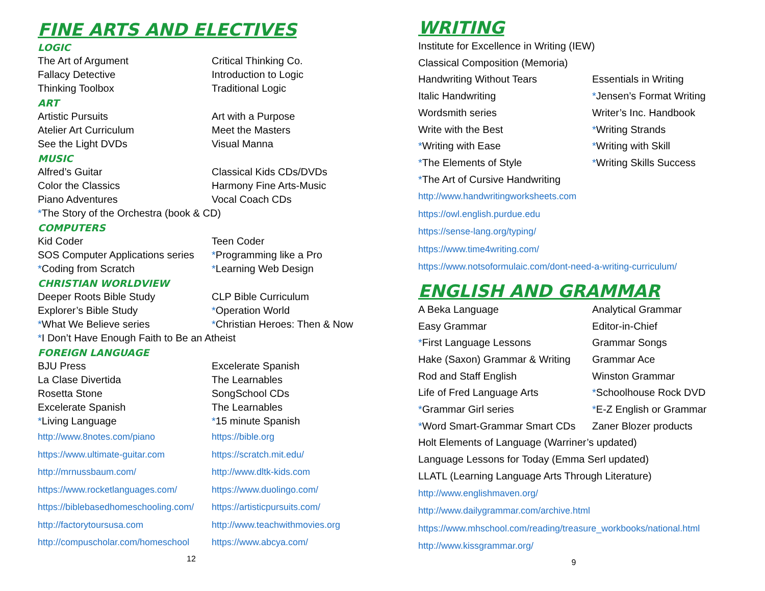FINE ARTS AND ELECTIVES
LOGIC
The Art of Argument
Critical Thinking Co.
Fallacy Detective
Introduction to Logic
Thinking Toolbox
Traditional Logic
ART
Artistic Pursuits
Art with a Purpose
Atelier Art Curriculum
Meet the Masters
See the Light DVDs
Visual Manna
MUSIC
Alfred’s Guitar
Classical Kids CDs/DVDs
Color the Classics
Harmony Fine Arts-Music
Piano Adventures
Vocal Coach CDs
*The Story of the Orchestra (book & CD)
COMPUTERS
Kid Coder
Teen Coder
SOS Computer Applications series
*Programming like a Pro
*Coding from Scratch
*Learning Web Design
CHRISTIAN WORLDVIEW
Deeper Roots Bible Study
CLP Bible Curriculum
Explorer’s Bible Study
*Operation World
*What We Believe series
*Christian Heroes: Then & Now
*I Don’t Have Enough Faith to Be an Atheist
FOREIGN LANGUAGE
BJU Press
Excelerate Spanish
La Clase Divertida
The Learnables
Rosetta Stone
SongSchool CDs
Excelerate Spanish
The Learnables
*Living Language
*15 minute Spanish
http://www.8notes.com/piano
https://bible.org
https://www.ultimate-guitar.com
https://scratch.mit.edu/
http://mrnussbaum.com/
http://www.dltk-kids.com
https://www.rocketlanguages.com/
https://www.duolingo.com/
https://biblebasedhomeschooling.com/
https://artisticpursuits.com/
http://factorytoursusa.com
http://www.teachwithmovies.org
http://compuscholar.com/homeschool
https://www.abcya.com/
12
WRITING
Institute for Excellence in Writing (IEW)
Classical Composition (Memoria)
Handwriting Without Tears
Essentials in Writing
Italic Handwriting
*Jensen’s Format Writing
Wordsmith series
Writer’s Inc. Handbook
Write with the Best
*Writing Strands
*Writing with Ease
*Writing with Skill
*The Elements of Style
*Writing Skills Success
*The Art of Cursive Handwriting
http://www.handwritingworksheets.com
https://owl.english.purdue.edu
https://sense-lang.org/typing/
https://www.time4writing.com/
https://www.notsoformulaic.com/dont-need-a-writing-curriculum/
ENGLISH AND GRAMMAR
A Beka Language
Analytical Grammar
Easy Grammar
Editor-in-Chief
*First Language Lessons
Grammar Songs
Hake (Saxon) Grammar & Writing
Grammar Ace
Rod and Staff English
Winston Grammar
Life of Fred Language Arts
*Schoolhouse Rock DVD
*Grammar Girl series
*E-Z English or Grammar
*Word Smart-Grammar Smart CDs
Zaner Blozer products
Holt Elements of Language (Warriner’s updated)
Language Lessons for Today (Emma Serl updated)
LLATL (Learning Language Arts Through Literature)
http://www.englishmaven.org/
http://www.dailygrammar.com/archive.html
https://www.mhschool.com/reading/treasure_workbooks/national.html
http://www.kissgrammar.org/
9